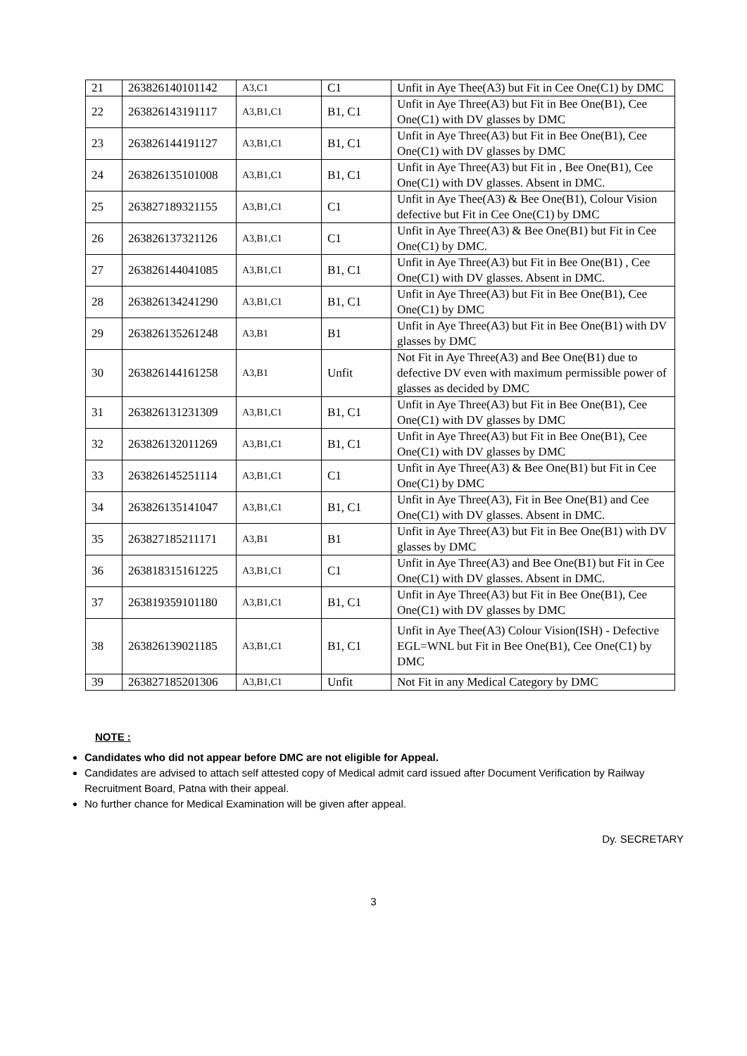| 21 | 263826140101142 | A3,C1 | C1 | Unfit in Aye Thee(A3) but Fit in Cee One(C1) by DMC |
| 22 | 263826143191117 | A3,B1,C1 | B1, C1 | Unfit in Aye Three(A3) but Fit in Bee One(B1), Cee One(C1) with DV glasses by DMC |
| 23 | 263826144191127 | A3,B1,C1 | B1, C1 | Unfit in Aye Three(A3) but Fit in Bee One(B1), Cee One(C1) with DV glasses by DMC |
| 24 | 263826135101008 | A3,B1,C1 | B1, C1 | Unfit in Aye Three(A3) but Fit in , Bee One(B1), Cee One(C1) with DV glasses. Absent in DMC. |
| 25 | 263827189321155 | A3,B1,C1 | C1 | Unfit in Aye Thee(A3) & Bee One(B1), Colour Vision defective but Fit in Cee One(C1) by DMC |
| 26 | 263826137321126 | A3,B1,C1 | C1 | Unfit in Aye Three(A3) & Bee One(B1) but Fit in Cee One(C1) by DMC. |
| 27 | 263826144041085 | A3,B1,C1 | B1, C1 | Unfit in Aye Three(A3) but Fit in Bee One(B1) , Cee One(C1) with DV glasses. Absent in DMC. |
| 28 | 263826134241290 | A3,B1,C1 | B1, C1 | Unfit in Aye Three(A3) but Fit in Bee One(B1), Cee One(C1) by DMC |
| 29 | 263826135261248 | A3,B1 | B1 | Unfit in Aye Three(A3) but Fit in Bee One(B1) with DV glasses by DMC |
| 30 | 263826144161258 | A3,B1 | Unfit | Not Fit in Aye Three(A3) and Bee One(B1) due to defective DV even with maximum permissible power of glasses as decided by DMC |
| 31 | 263826131231309 | A3,B1,C1 | B1, C1 | Unfit in Aye Three(A3) but Fit in Bee One(B1), Cee One(C1) with DV glasses by DMC |
| 32 | 263826132011269 | A3,B1,C1 | B1, C1 | Unfit in Aye Three(A3) but Fit in Bee One(B1), Cee One(C1) with DV glasses by DMC |
| 33 | 263826145251114 | A3,B1,C1 | C1 | Unfit in Aye Three(A3) & Bee One(B1) but Fit in Cee One(C1) by DMC |
| 34 | 263826135141047 | A3,B1,C1 | B1, C1 | Unfit in Aye Three(A3), Fit in Bee One(B1) and Cee One(C1) with DV glasses. Absent in DMC. |
| 35 | 263827185211171 | A3,B1 | B1 | Unfit in Aye Three(A3) but Fit in Bee One(B1) with DV glasses by DMC |
| 36 | 263818315161225 | A3,B1,C1 | C1 | Unfit in Aye Three(A3) and Bee One(B1) but Fit in Cee One(C1) with DV glasses. Absent in DMC. |
| 37 | 263819359101180 | A3,B1,C1 | B1, C1 | Unfit in Aye Three(A3) but Fit in Bee One(B1), Cee One(C1) with DV glasses by DMC |
| 38 | 263826139021185 | A3,B1,C1 | B1, C1 | Unfit in Aye Thee(A3) Colour Vision(ISH) - Defective EGL=WNL but Fit in Bee One(B1), Cee One(C1) by DMC |
| 39 | 263827185201306 | A3,B1,C1 | Unfit | Not Fit in any Medical Category by DMC |
NOTE :
Candidates who did not appear before DMC are not eligible for Appeal.
Candidates are advised to attach self attested copy of Medical admit card issued after Document Verification by Railway Recruitment Board, Patna with their appeal.
No further chance for Medical Examination will be given after appeal.
Dy. SECRETARY
3